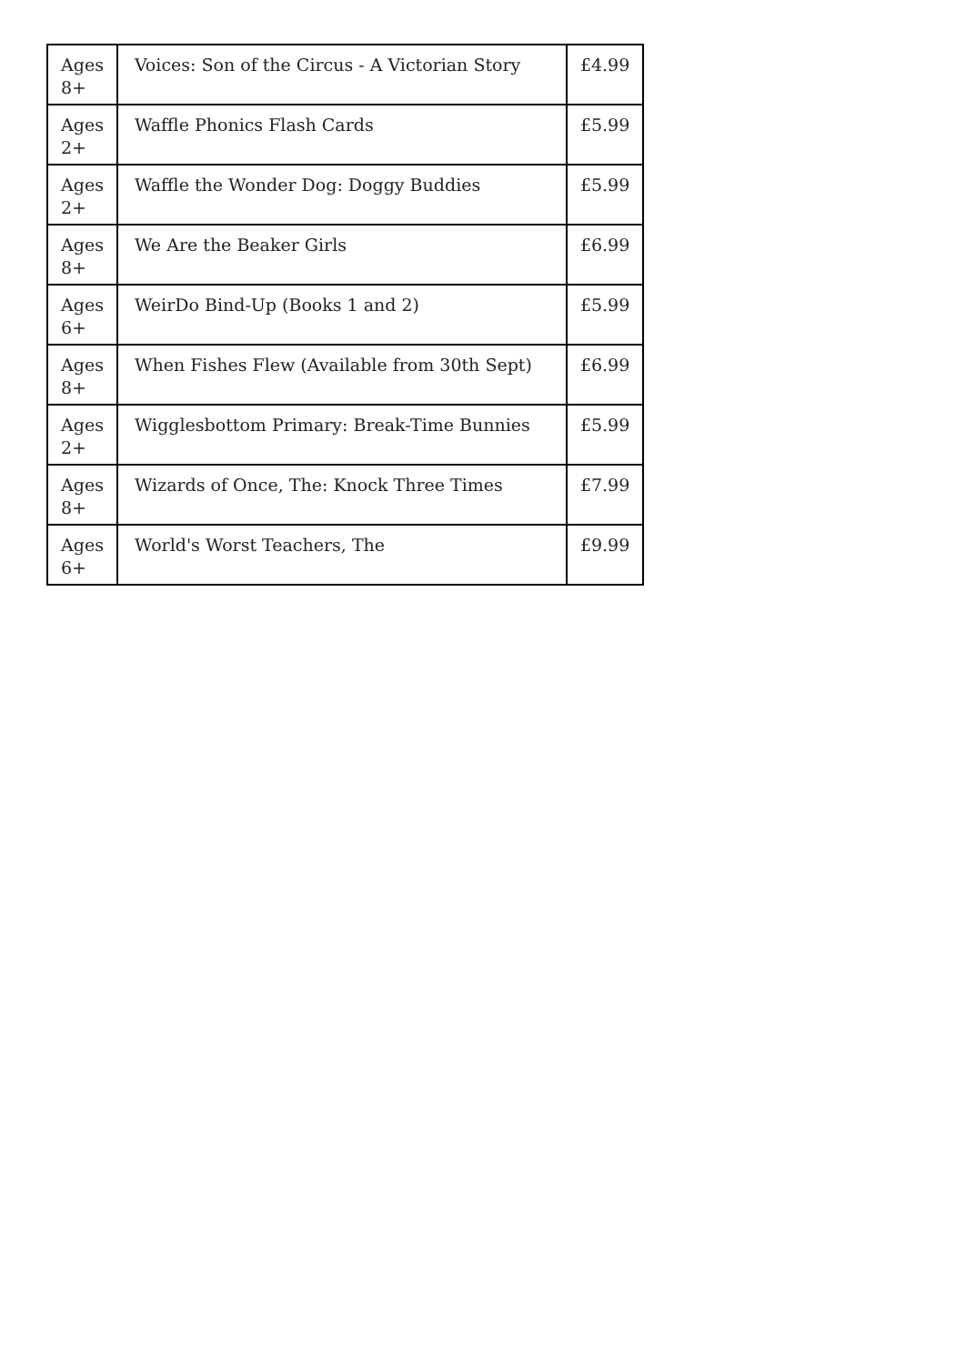| Ages 8+ | Voices: Son of the Circus - A Victorian Story | £4.99 |
| Ages 2+ | Waffle Phonics Flash Cards | £5.99 |
| Ages 2+ | Waffle the Wonder Dog: Doggy Buddies | £5.99 |
| Ages 8+ | We Are the Beaker Girls | £6.99 |
| Ages 6+ | WeirDo Bind-Up (Books 1 and 2) | £5.99 |
| Ages 8+ | When Fishes Flew (Available from 30th Sept) | £6.99 |
| Ages 2+ | Wigglesbottom Primary: Break-Time Bunnies | £5.99 |
| Ages 8+ | Wizards of Once, The: Knock Three Times | £7.99 |
| Ages 6+ | World's Worst Teachers, The | £9.99 |